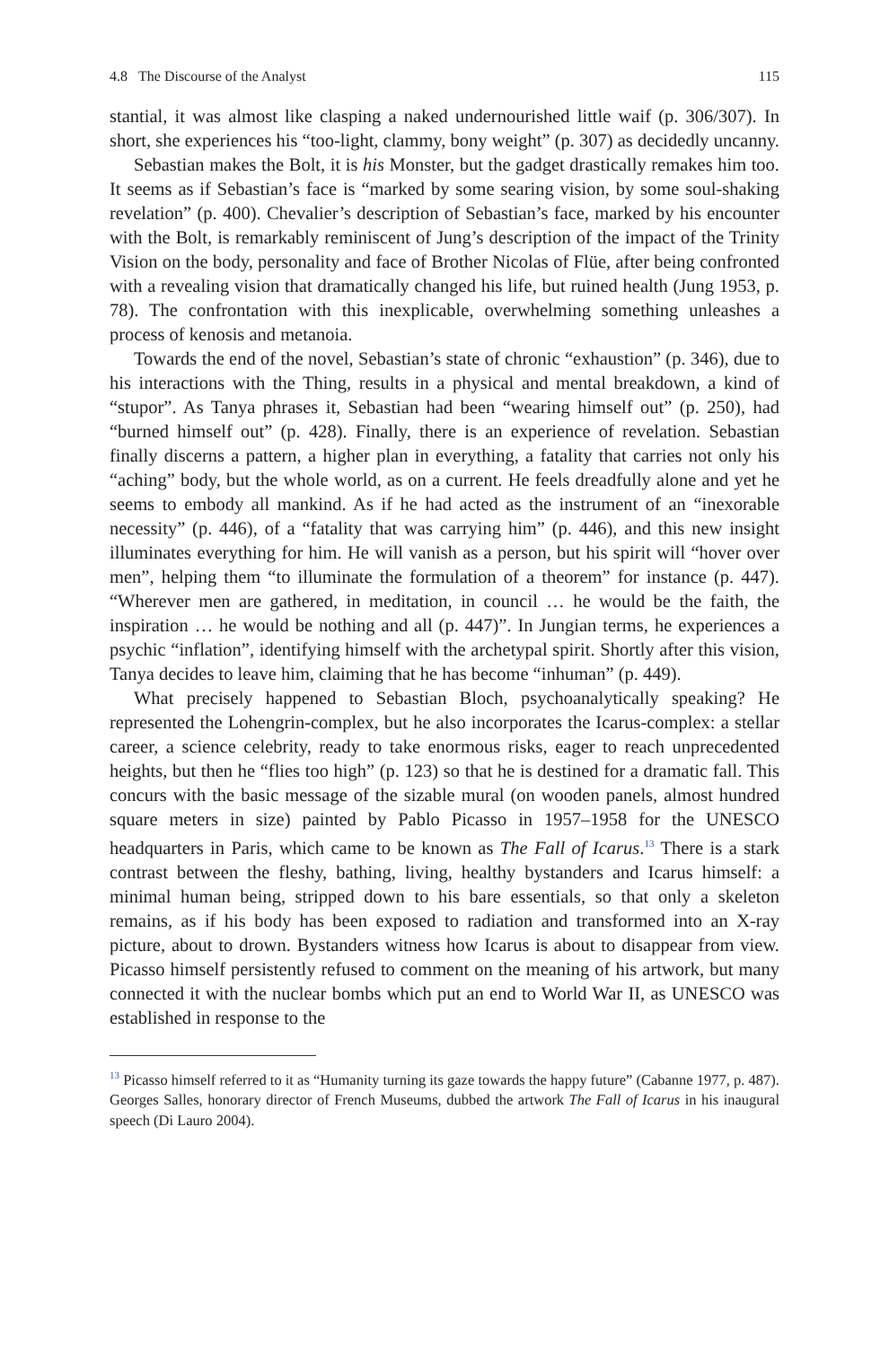4.8 The Discourse of the Analyst 115
stantial, it was almost like clasping a naked undernourished little waif (p. 306/307). In short, she experiences his “too-light, clammy, bony weight” (p. 307) as decidedly uncanny.
Sebastian makes the Bolt, it is his Monster, but the gadget drastically remakes him too. It seems as if Sebastian’s face is “marked by some searing vision, by some soul-shaking revelation” (p. 400). Chevalier’s description of Sebastian’s face, marked by his encounter with the Bolt, is remarkably reminiscent of Jung’s description of the impact of the Trinity Vision on the body, personality and face of Brother Nicolas of Flüe, after being confronted with a revealing vision that dramatically changed his life, but ruined health (Jung 1953, p. 78). The confrontation with this inexplicable, overwhelming something unleashes a process of kenosis and metanoia.
Towards the end of the novel, Sebastian’s state of chronic “exhaustion” (p. 346), due to his interactions with the Thing, results in a physical and mental breakdown, a kind of “stupor”. As Tanya phrases it, Sebastian had been “wearing himself out” (p. 250), had “burned himself out” (p. 428). Finally, there is an experience of revelation. Sebastian finally discerns a pattern, a higher plan in everything, a fatality that carries not only his “aching” body, but the whole world, as on a current. He feels dreadfully alone and yet he seems to embody all mankind. As if he had acted as the instrument of an “inexorable necessity” (p. 446), of a “fatality that was carrying him” (p. 446), and this new insight illuminates everything for him. He will vanish as a person, but his spirit will “hover over men”, helping them “to illuminate the formulation of a theorem” for instance (p. 447). “Wherever men are gathered, in meditation, in council … he would be the faith, the inspiration … he would be nothing and all (p. 447)”. In Jungian terms, he experiences a psychic “inflation”, identifying himself with the archetypal spirit. Shortly after this vision, Tanya decides to leave him, claiming that he has become “inhuman” (p. 449).
What precisely happened to Sebastian Bloch, psychoanalytically speaking? He represented the Lohengrin-complex, but he also incorporates the Icarus-complex: a stellar career, a science celebrity, ready to take enormous risks, eager to reach unprecedented heights, but then he “flies too high” (p. 123) so that he is destined for a dramatic fall. This concurs with the basic message of the sizable mural (on wooden panels, almost hundred square meters in size) painted by Pablo Picasso in 1957–1958 for the UNESCO headquarters in Paris, which came to be known as The Fall of Icarus.<sup>13</sup> There is a stark contrast between the fleshy, bathing, living, healthy bystanders and Icarus himself: a minimal human being, stripped down to his bare essentials, so that only a skeleton remains, as if his body has been exposed to radiation and transformed into an X-ray picture, about to drown. Bystanders witness how Icarus is about to disappear from view. Picasso himself persistently refused to comment on the meaning of his artwork, but many connected it with the nuclear bombs which put an end to World War II, as UNESCO was established in response to the
<sup>13</sup> Picasso himself referred to it as “Humanity turning its gaze towards the happy future” (Cabanne 1977, p. 487). Georges Salles, honorary director of French Museums, dubbed the artwork The Fall of Icarus in his inaugural speech (Di Lauro 2004).